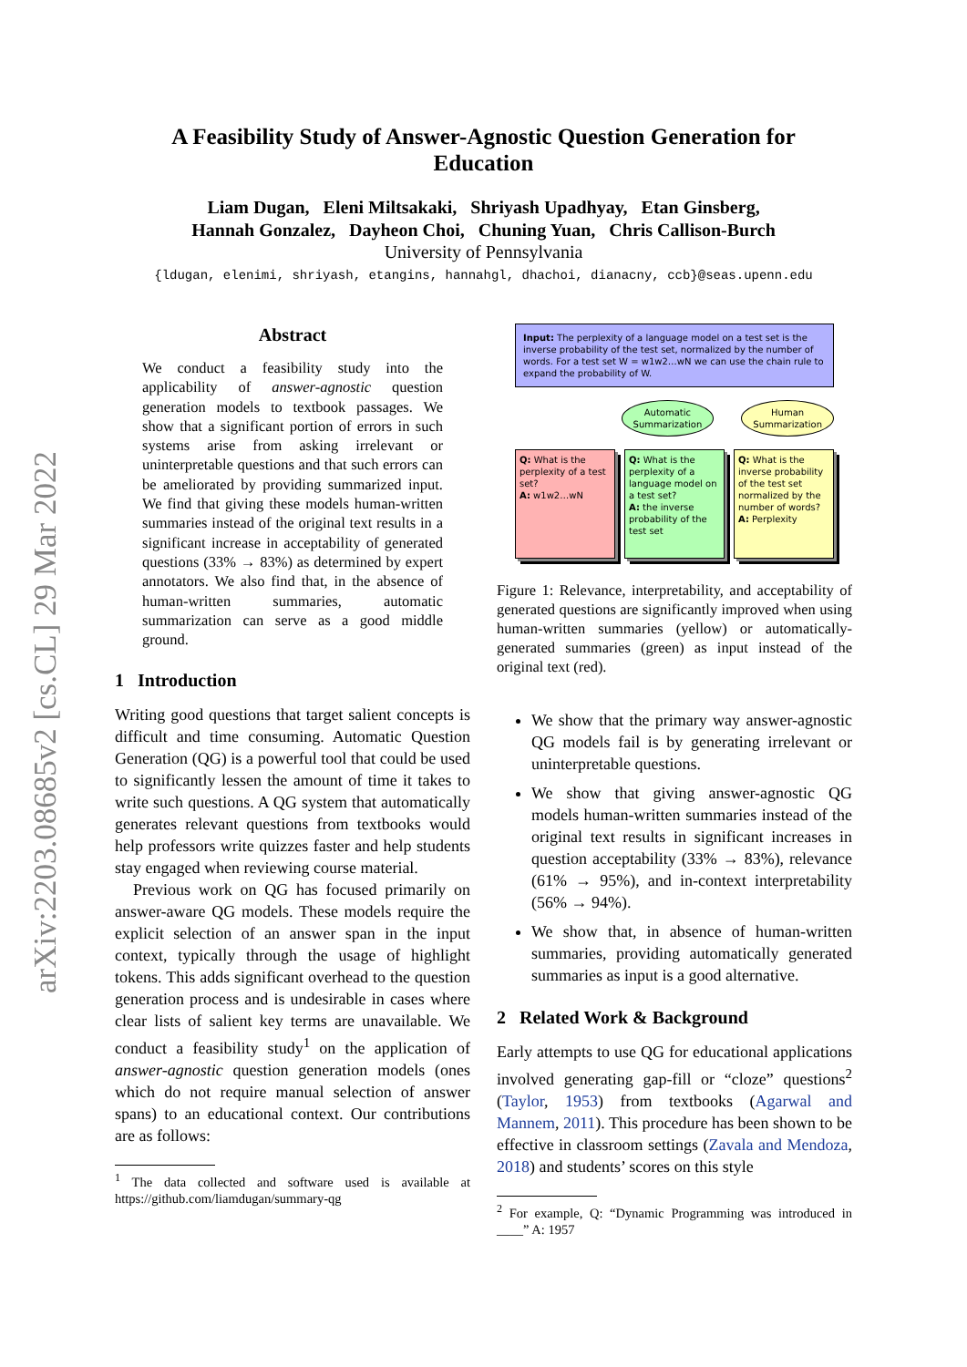arXiv:2203.08685v2 [cs.CL] 29 Mar 2022
A Feasibility Study of Answer-Agnostic Question Generation for Education
Liam Dugan, Eleni Miltsakaki, Shriyash Upadhyay, Etan Ginsberg,
Hannah Gonzalez, Dayheon Choi, Chuning Yuan, Chris Callison-Burch
University of Pennsylvania
{ldugan, elenimi, shriyash, etangins, hannahgl, dhachoi, dianacny, ccb}@seas.upenn.edu
Abstract
We conduct a feasibility study into the applicability of answer-agnostic question generation models to textbook passages. We show that a significant portion of errors in such systems arise from asking irrelevant or uninterpretable questions and that such errors can be ameliorated by providing summarized input. We find that giving these models human-written summaries instead of the original text results in a significant increase in acceptability of generated questions (33% → 83%) as determined by expert annotators. We also find that, in the absence of human-written summaries, automatic summarization can serve as a good middle ground.
1 Introduction
Writing good questions that target salient concepts is difficult and time consuming. Automatic Question Generation (QG) is a powerful tool that could be used to significantly lessen the amount of time it takes to write such questions. A QG system that automatically generates relevant questions from textbooks would help professors write quizzes faster and help students stay engaged when reviewing course material.
Previous work on QG has focused primarily on answer-aware QG models. These models require the explicit selection of an answer span in the input context, typically through the usage of highlight tokens. This adds significant overhead to the question generation process and is undesirable in cases where clear lists of salient key terms are unavailable. We conduct a feasibility study<sup>1</sup> on the application of answer-agnostic question generation models (ones which do not require manual selection of answer spans) to an educational context. Our contributions are as follows:
<sup>1</sup> The data collected and software used is available at https://github.com/liamdugan/summary-qg
Input: The perplexity of a language model on a test set is the inverse probability of the test set, normalized by the number of words. For a test set W = w1w2…wN we can use the chain rule to expand the probability of W.
Automatic
Summarization
Human
Summarization
Q: What is the perplexity of a test set?
A: w1w2…wN
Q: What is the perplexity of a language model on a test set?
A: the inverse probability of the test set
Q: What is the inverse probability of the test set normalized by the number of words?
A: Perplexity
Figure 1: Relevance, interpretability, and acceptability of generated questions are significantly improved when using human-written summaries (yellow) or automatically-generated summaries (green) as input instead of the original text (red).
We show that the primary way answer-agnostic QG models fail is by generating irrelevant or uninterpretable questions.
We show that giving answer-agnostic QG models human-written summaries instead of the original text results in significant increases in question acceptability (33% → 83%), relevance (61% → 95%), and in-context interpretability (56% → 94%).
We show that, in absence of human-written summaries, providing automatically generated summaries as input is a good alternative.
2 Related Work & Background
Early attempts to use QG for educational applications involved generating gap-fill or “cloze” questions<sup>2</sup> (Taylor, 1953) from textbooks (Agarwal and Mannem, 2011). This procedure has been shown to be effective in classroom settings (Zavala and Mendoza, 2018) and students’ scores on this style
<sup>2</sup> For example, Q: “Dynamic Programming was introduced in ____” A: 1957